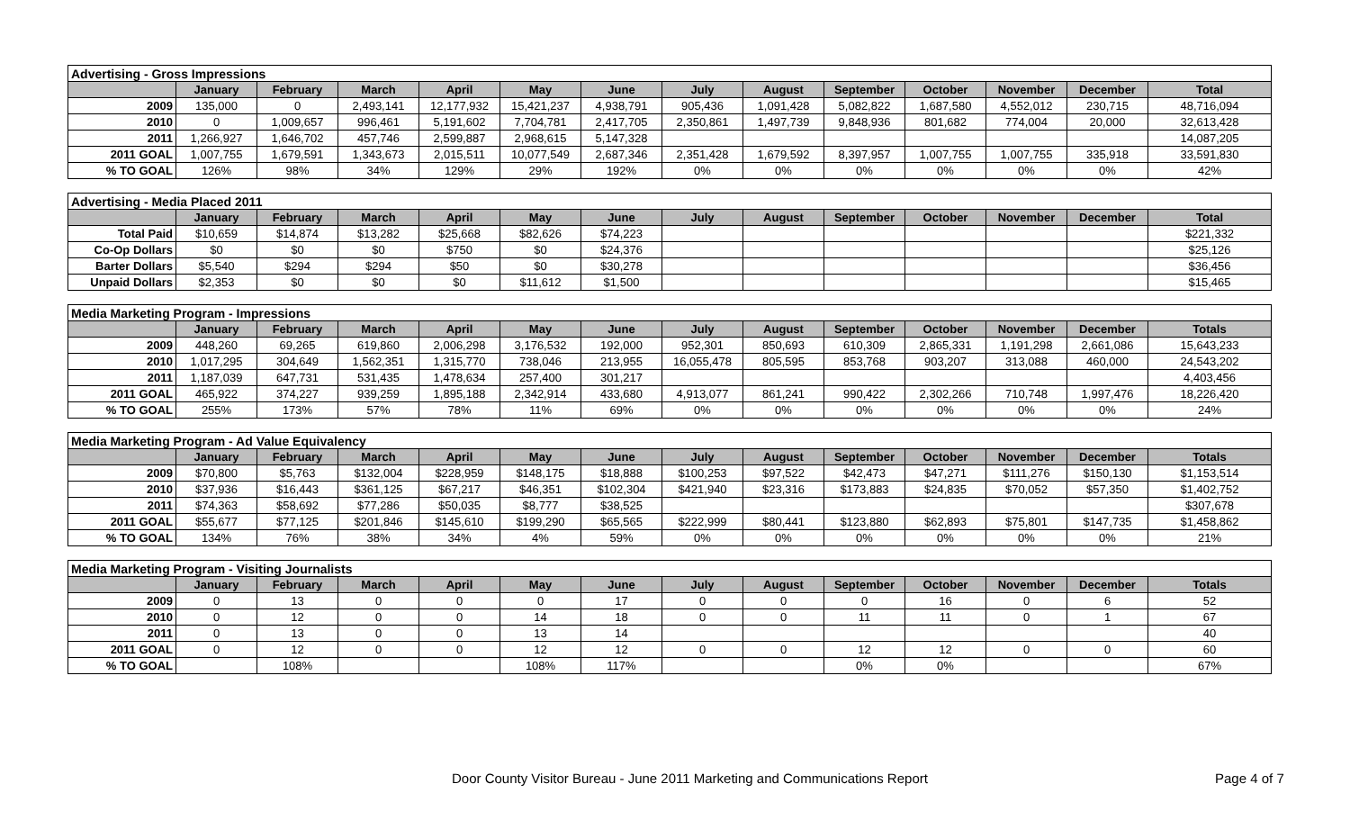| Advertising - Gross Impressions | | | | | | | | | | | | | |
| | January | February | March | April | May | June | July | August | September | October | November | December | Total |
| 2009 | 135,000 | 0 | 2,493,141 | 12,177,932 | 15,421,237 | 4,938,791 | 905,436 | 1,091,428 | 5,082,822 | 1,687,580 | 4,552,012 | 230,715 | 48,716,094 |
| 2010 | 0 | 1,009,657 | 996,461 | 5,191,602 | 7,704,781 | 2,417,705 | 2,350,861 | 1,497,739 | 9,848,936 | 801,682 | 774,004 | 20,000 | 32,613,428 |
| 2011 | 1,266,927 | 1,646,702 | 457,746 | 2,599,887 | 2,968,615 | 5,147,328 | | | | | | | 14,087,205 |
| 2011 GOAL | 1,007,755 | 1,679,591 | 1,343,673 | 2,015,511 | 10,077,549 | 2,687,346 | 2,351,428 | 1,679,592 | 8,397,957 | 1,007,755 | 1,007,755 | 335,918 | 33,591,830 |
| % TO GOAL | 126% | 98% | 34% | 129% | 29% | 192% | 0% | 0% | 0% | 0% | 0% | 0% | 42% |
| Advertising - Media Placed 2011 | | | | | | | | | | | | | |
| | January | February | March | April | May | June | July | August | September | October | November | December | Total |
| Total Paid | $10,659 | $14,874 | $13,282 | $25,668 | $82,626 | $74,223 | | | | | | | $221,332 |
| Co-Op Dollars | $0 | $0 | $0 | $750 | $0 | $24,376 | | | | | | | $25,126 |
| Barter Dollars | $5,540 | $294 | $294 | $50 | $0 | $30,278 | | | | | | | $36,456 |
| Unpaid Dollars | $2,353 | $0 | $0 | $0 | $11,612 | $1,500 | | | | | | | $15,465 |
| Media Marketing Program - Impressions | | | | | | | | | | | | | |
| | January | February | March | April | May | June | July | August | September | October | November | December | Totals |
| 2009 | 448,260 | 69,265 | 619,860 | 2,006,298 | 3,176,532 | 192,000 | 952,301 | 850,693 | 610,309 | 2,865,331 | 1,191,298 | 2,661,086 | 15,643,233 |
| 2010 | 1,017,295 | 304,649 | 1,562,351 | 1,315,770 | 738,046 | 213,955 | 16,055,478 | 805,595 | 853,768 | 903,207 | 313,088 | 460,000 | 24,543,202 |
| 2011 | 1,187,039 | 647,731 | 531,435 | 1,478,634 | 257,400 | 301,217 | | | | | | | 4,403,456 |
| 2011 GOAL | 465,922 | 374,227 | 939,259 | 1,895,188 | 2,342,914 | 433,680 | 4,913,077 | 861,241 | 990,422 | 2,302,266 | 710,748 | 1,997,476 | 18,226,420 |
| % TO GOAL | 255% | 173% | 57% | 78% | 11% | 69% | 0% | 0% | 0% | 0% | 0% | 0% | 24% |
| Media Marketing Program - Ad Value Equivalency | | | | | | | | | | | | | |
| | January | February | March | April | May | June | July | August | September | October | November | December | Totals |
| 2009 | $70,800 | $5,763 | $132,004 | $228,959 | $148,175 | $18,888 | $100,253 | $97,522 | $42,473 | $47,271 | $111,276 | $150,130 | $1,153,514 |
| 2010 | $37,936 | $16,443 | $361,125 | $67,217 | $46,351 | $102,304 | $421,940 | $23,316 | $173,883 | $24,835 | $70,052 | $57,350 | $1,402,752 |
| 2011 | $74,363 | $58,692 | $77,286 | $50,035 | $8,777 | $38,525 | | | | | | | $307,678 |
| 2011 GOAL | $55,677 | $77,125 | $201,846 | $145,610 | $199,290 | $65,565 | $222,999 | $80,441 | $123,880 | $62,893 | $75,801 | $147,735 | $1,458,862 |
| % TO GOAL | 134% | 76% | 38% | 34% | 4% | 59% | 0% | 0% | 0% | 0% | 0% | 0% | 21% |
| Media Marketing Program - Visiting Journalists | | | | | | | | | | | | | |
| | January | February | March | April | May | June | July | August | September | October | November | December | Totals |
| 2009 | 0 | 13 | 0 | 0 | 0 | 17 | 0 | 0 | 0 | 16 | 0 | 6 | 52 |
| 2010 | 0 | 12 | 0 | 0 | 14 | 18 | 0 | 0 | 11 | 11 | 0 | 1 | 67 |
| 2011 | 0 | 13 | 0 | 0 | 13 | 14 | | | | | | | 40 |
| 2011 GOAL | 0 | 12 | 0 | 0 | 12 | 12 | 0 | 0 | 12 | 12 | 0 | 0 | 60 |
| % TO GOAL | | 108% | | | 108% | 117% | | | 0% | 0% | | | 67% |
Door County Visitor Bureau - June 2011 Marketing and Communications Report Page 4 of 7